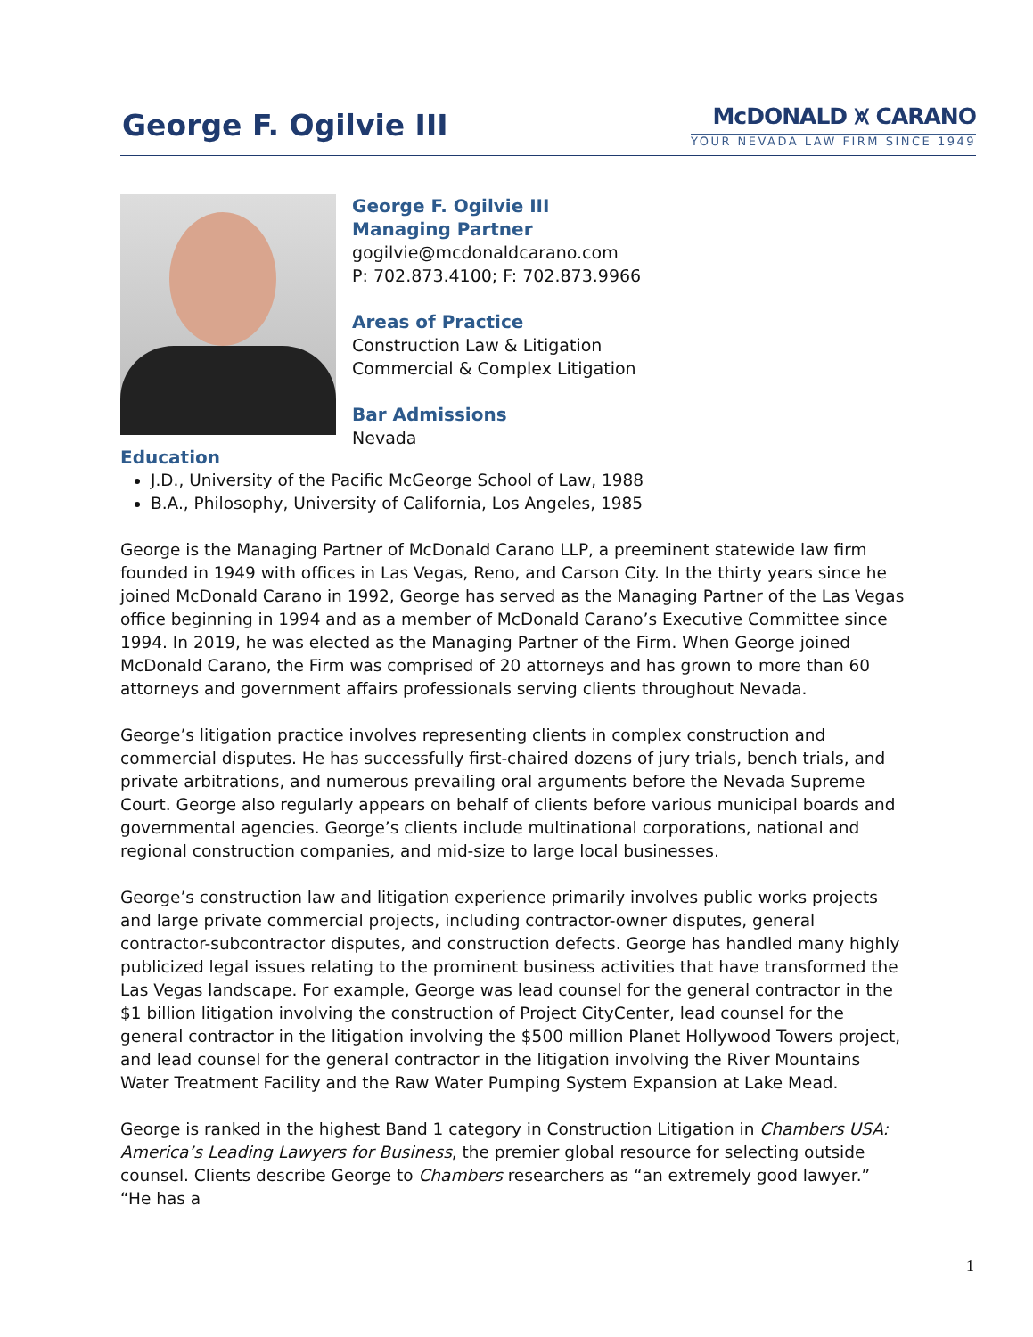George F. Ogilvie III
McDONALD ⩙ CARANO
YOUR NEVADA LAW FIRM SINCE 1949
George F. Ogilvie III
Managing Partner
gogilvie@mcdonaldcarano.com
P: 702.873.4100; F: 702.873.9966
Areas of Practice
Construction Law & Litigation
Commercial & Complex Litigation
Bar Admissions
Nevada
Education
J.D., University of the Pacific McGeorge School of Law, 1988
B.A., Philosophy, University of California, Los Angeles, 1985
George is the Managing Partner of McDonald Carano LLP, a preeminent statewide law firm founded in 1949 with offices in Las Vegas, Reno, and Carson City. In the thirty years since he joined McDonald Carano in 1992, George has served as the Managing Partner of the Las Vegas office beginning in 1994 and as a member of McDonald Carano’s Executive Committee since 1994. In 2019, he was elected as the Managing Partner of the Firm. When George joined McDonald Carano, the Firm was comprised of 20 attorneys and has grown to more than 60 attorneys and government affairs professionals serving clients throughout Nevada.
George’s litigation practice involves representing clients in complex construction and commercial disputes. He has successfully first-chaired dozens of jury trials, bench trials, and private arbitrations, and numerous prevailing oral arguments before the Nevada Supreme Court. George also regularly appears on behalf of clients before various municipal boards and governmental agencies. George’s clients include multinational corporations, national and regional construction companies, and mid-size to large local businesses.
George’s construction law and litigation experience primarily involves public works projects and large private commercial projects, including contractor-owner disputes, general contractor-subcontractor disputes, and construction defects. George has handled many highly publicized legal issues relating to the prominent business activities that have transformed the Las Vegas landscape. For example, George was lead counsel for the general contractor in the $1 billion litigation involving the construction of Project CityCenter, lead counsel for the general contractor in the litigation involving the $500 million Planet Hollywood Towers project, and lead counsel for the general contractor in the litigation involving the River Mountains Water Treatment Facility and the Raw Water Pumping System Expansion at Lake Mead.
George is ranked in the highest Band 1 category in Construction Litigation in Chambers USA: America’s Leading Lawyers for Business, the premier global resource for selecting outside counsel. Clients describe George to Chambers researchers as “an extremely good lawyer.” “He has a
1